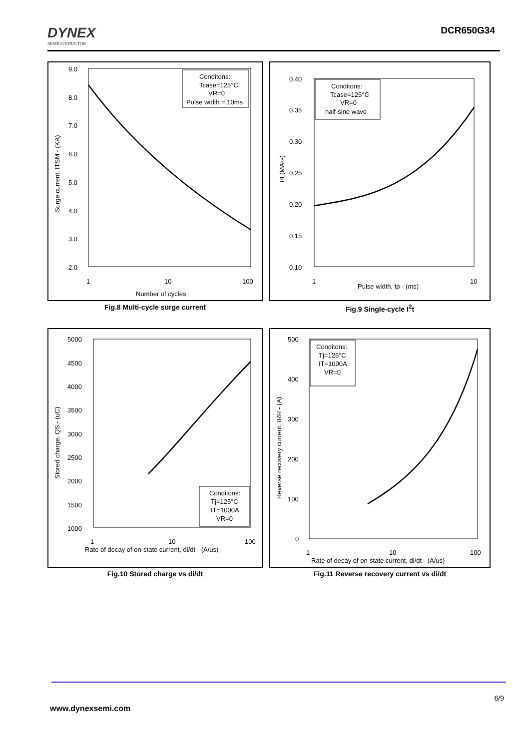DYNEX
SEMICONDUCTOR
DCR650G34
9.0
8.0
7.0
6.0
5.0
4.0
3.0
2.0
1
10
100
Number of cycles
Surge current, ITSM - (KA)
Conditons:
Tcase=125°C
VR=0
Pulse width = 10ms
Fig.8 Multi-cycle surge current
0.40
0.35
0.30
0.25
0.20
0.15
0.10
1
10
Pulse width, tp - (ms)
I²t (MA²s)
Conditons:
Tcase=125°C
VR=0
half-sine wave
Fig.9 Single-cycle I<sup>2</sup>t
5000
4500
4000
3500
3000
2500
2000
1500
1000
1
10
100
Rate of decay of on-state current, di/dt - (A/us)
Stored charge, QS - (uC)
Conditons:
Tj=125°C
IT=1000A
VR=0
Fig.10 Stored charge vs di/dt
500
400
300
200
100
0
1
10
100
Rate of decay of on-state current, di/dt - (A/us)
Reverse recovery current, IRR - (A)
Conditons:
Tj=125°C
IT=1000A
VR=0
Fig.11 Reverse recovery current vs di/dt
6/9
www.dynexsemi.com